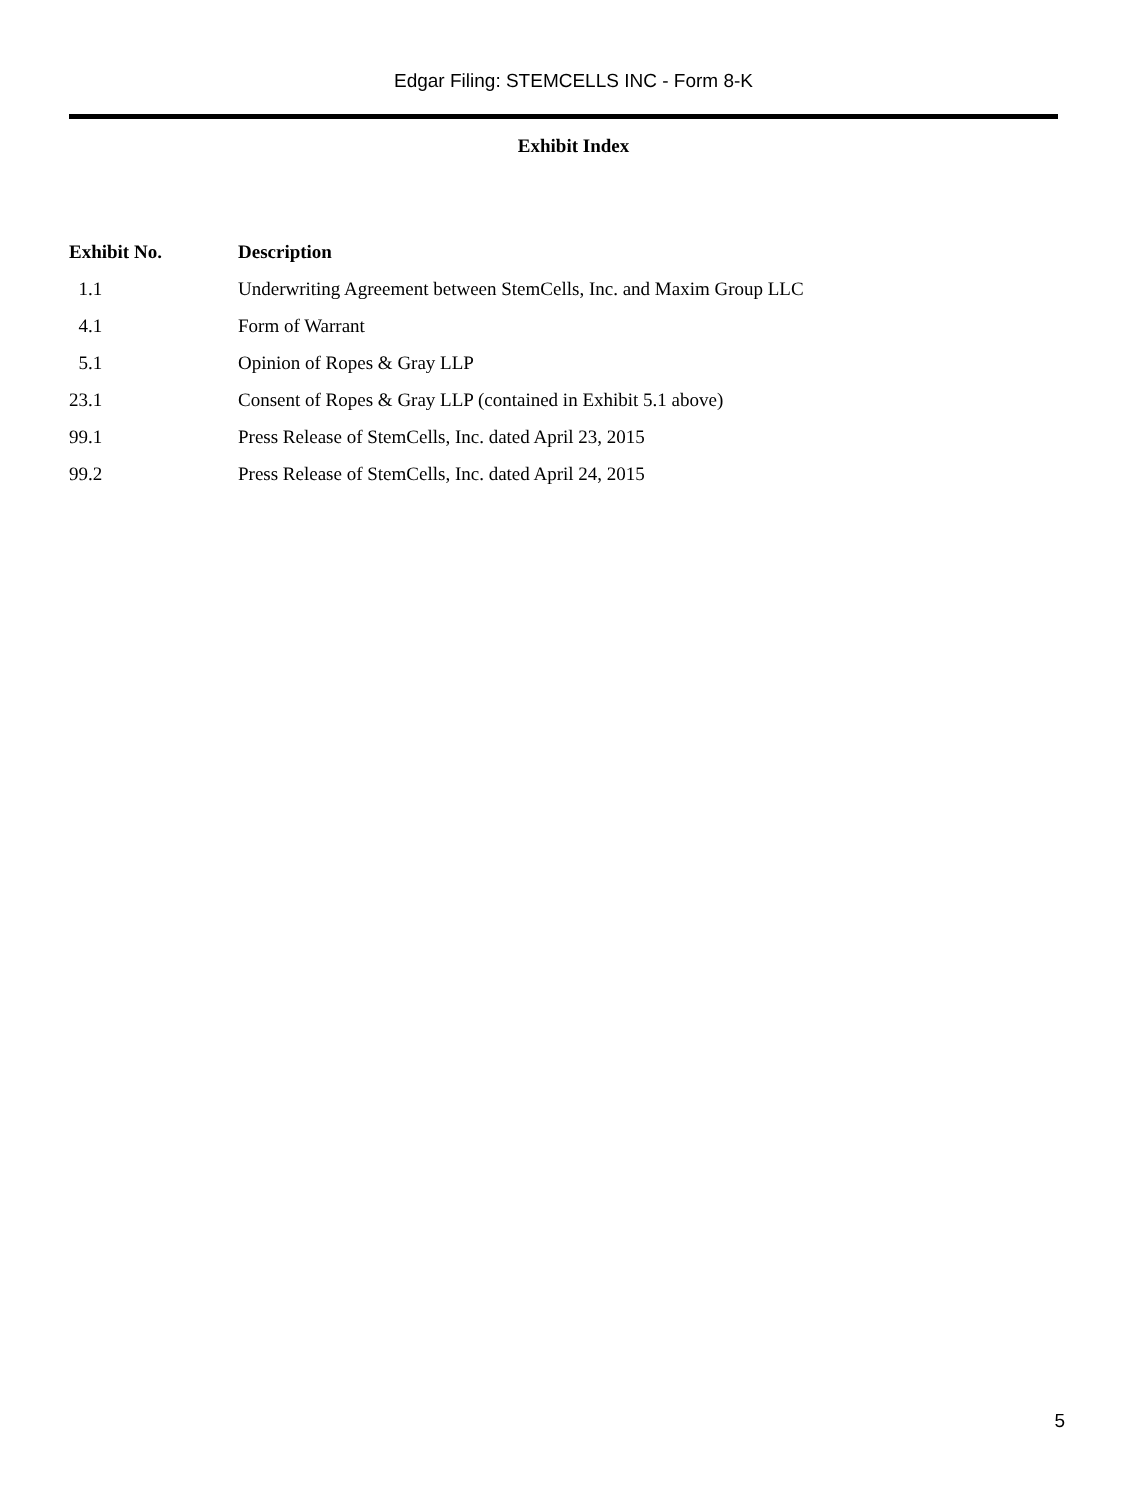Edgar Filing: STEMCELLS INC - Form 8-K
Exhibit Index
| Exhibit No. | Description |
| --- | --- |
| 1.1 | Underwriting Agreement between StemCells, Inc. and Maxim Group LLC |
| 4.1 | Form of Warrant |
| 5.1 | Opinion of Ropes & Gray LLP |
| 23.1 | Consent of Ropes & Gray LLP (contained in Exhibit 5.1 above) |
| 99.1 | Press Release of StemCells, Inc. dated April 23, 2015 |
| 99.2 | Press Release of StemCells, Inc. dated April 24, 2015 |
5